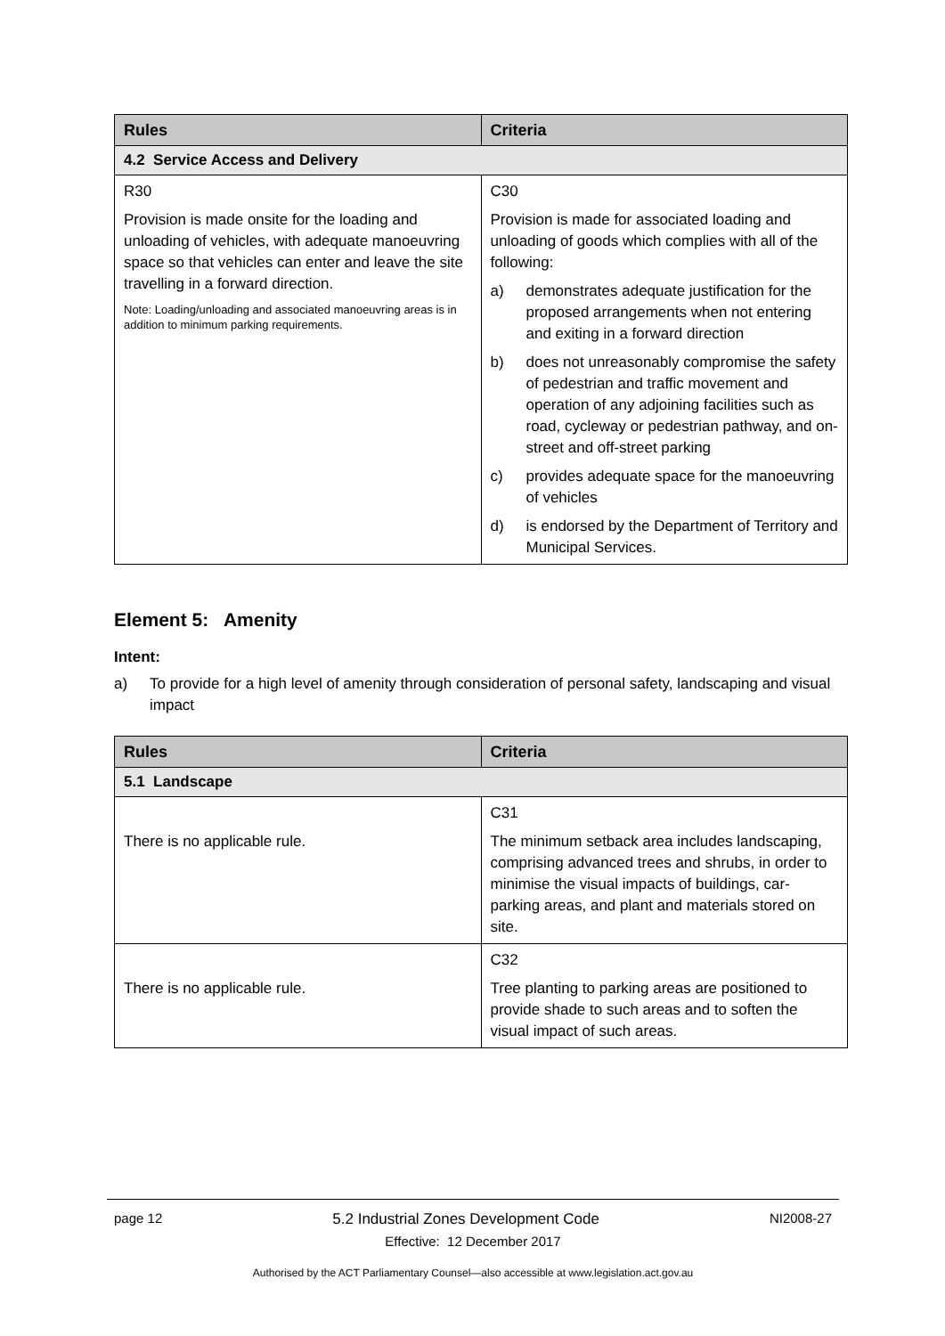| Rules | Criteria |
| --- | --- |
| 4.2 Service Access and Delivery | |
| R30 Provision is made onsite for the loading and unloading of vehicles, with adequate manoeuvring space so that vehicles can enter and leave the site travelling in a forward direction. Note: Loading/unloading and associated manoeuvring areas is in addition to minimum parking requirements. | C30 Provision is made for associated loading and unloading of goods which complies with all of the following: a) demonstrates adequate justification for the proposed arrangements when not entering and exiting in a forward direction b) does not unreasonably compromise the safety of pedestrian and traffic movement and operation of any adjoining facilities such as road, cycleway or pedestrian pathway, and on-street and off-street parking c) provides adequate space for the manoeuvring of vehicles d) is endorsed by the Department of Territory and Municipal Services. |
Element 5: Amenity
Intent:
a) To provide for a high level of amenity through consideration of personal safety, landscaping and visual impact
| Rules | Criteria |
| --- | --- |
| 5.1 Landscape | |
| There is no applicable rule. | C31 The minimum setback area includes landscaping, comprising advanced trees and shrubs, in order to minimise the visual impacts of buildings, car-parking areas, and plant and materials stored on site. |
| There is no applicable rule. | C32 Tree planting to parking areas are positioned to provide shade to such areas and to soften the visual impact of such areas. |
page 12 5.2 Industrial Zones Development Code NI2008-27
Effective: 12 December 2017
Authorised by the ACT Parliamentary Counsel—also accessible at www.legislation.act.gov.au